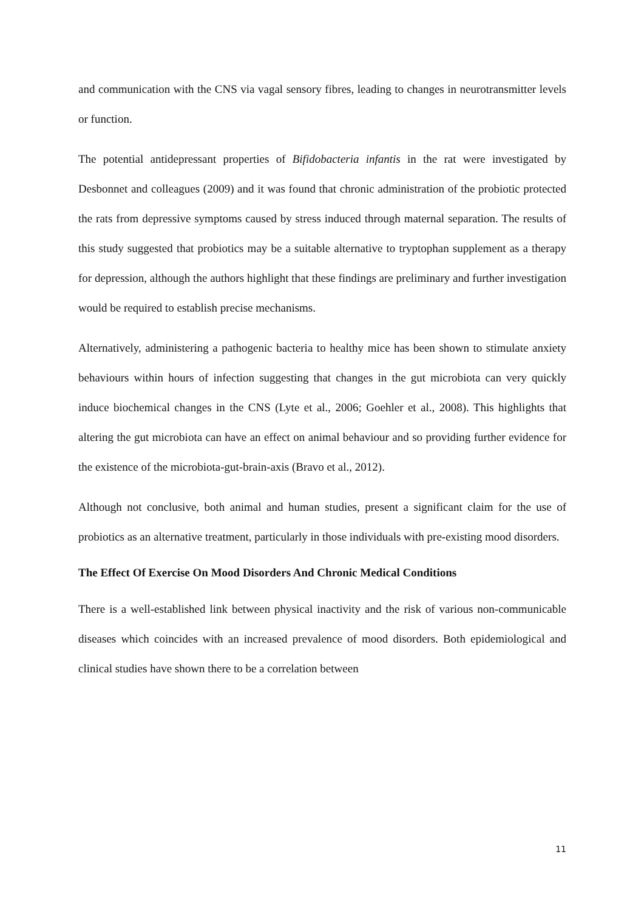and communication with the CNS via vagal sensory fibres, leading to changes in neurotransmitter levels or function.
The potential antidepressant properties of Bifidobacteria infantis in the rat were investigated by Desbonnet and colleagues (2009) and it was found that chronic administration of the probiotic protected the rats from depressive symptoms caused by stress induced through maternal separation. The results of this study suggested that probiotics may be a suitable alternative to tryptophan supplement as a therapy for depression, although the authors highlight that these findings are preliminary and further investigation would be required to establish precise mechanisms.
Alternatively, administering a pathogenic bacteria to healthy mice has been shown to stimulate anxiety behaviours within hours of infection suggesting that changes in the gut microbiota can very quickly induce biochemical changes in the CNS (Lyte et al., 2006; Goehler et al., 2008). This highlights that altering the gut microbiota can have an effect on animal behaviour and so providing further evidence for the existence of the microbiota-gut-brain-axis (Bravo et al., 2012).
Although not conclusive, both animal and human studies, present a significant claim for the use of probiotics as an alternative treatment, particularly in those individuals with pre-existing mood disorders.
The Effect Of Exercise On Mood Disorders And Chronic Medical Conditions
There is a well-established link between physical inactivity and the risk of various non-communicable diseases which coincides with an increased prevalence of mood disorders. Both epidemiological and clinical studies have shown there to be a correlation between
11